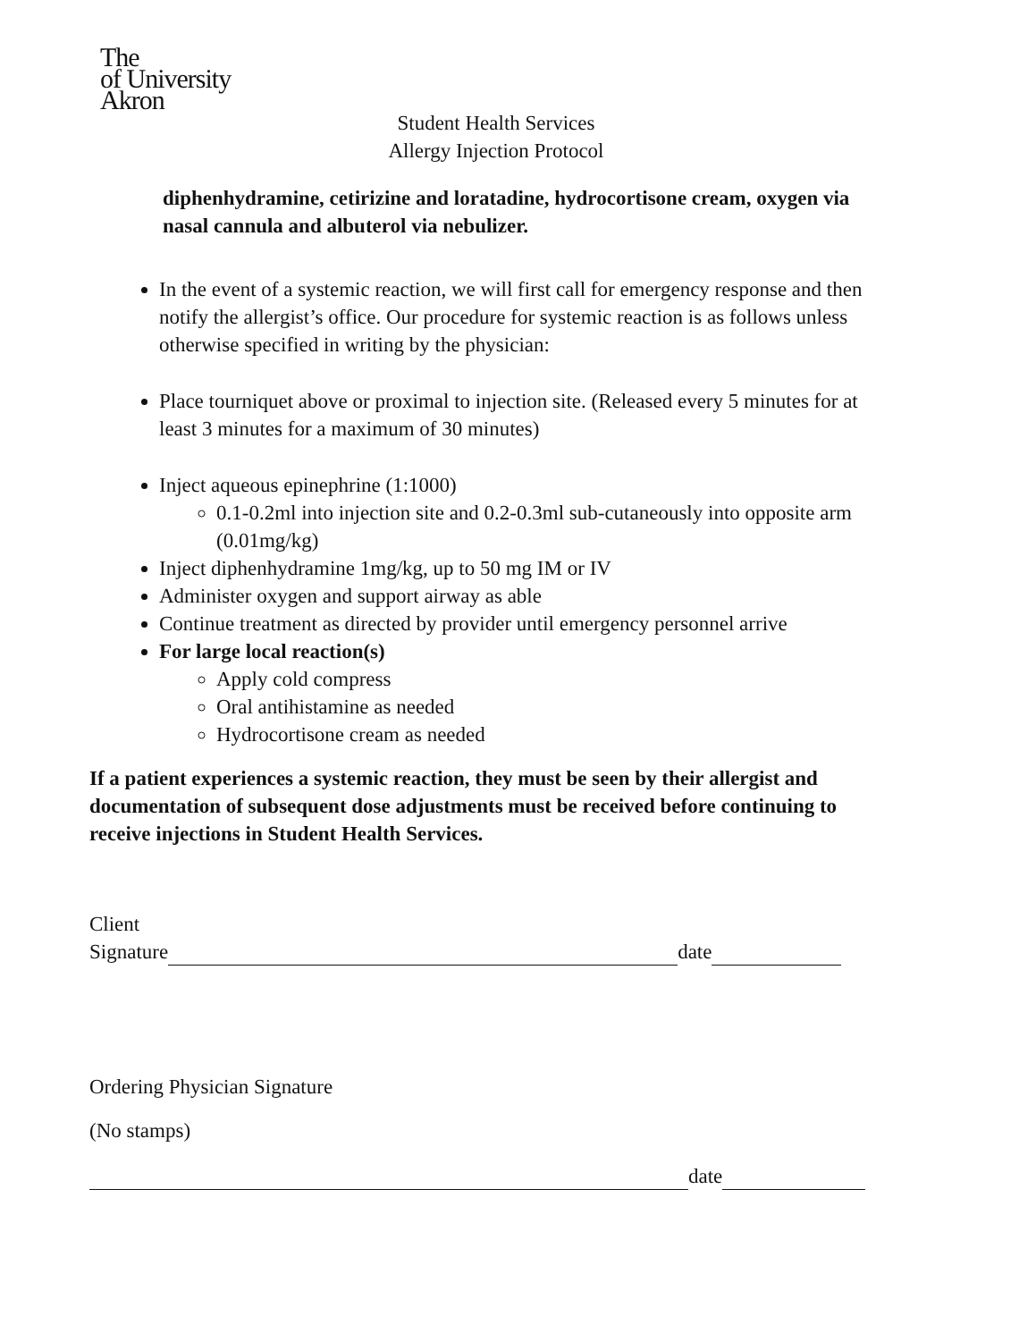The
of University
Akron
Student Health Services
Allergy Injection Protocol
diphenhydramine, cetirizine and loratadine, hydrocortisone cream, oxygen via nasal cannula and albuterol via nebulizer.
In the event of a systemic reaction, we will first call for emergency response and then notify the allergist’s office. Our procedure for systemic reaction is as follows unless otherwise specified in writing by the physician:
Place tourniquet above or proximal to injection site. (Released every 5 minutes for at least 3 minutes for a maximum of 30 minutes)
Inject aqueous epinephrine (1:1000)
0.1-0.2ml into injection site and 0.2-0.3ml sub-cutaneously into opposite arm (0.01mg/kg)
Inject diphenhydramine 1mg/kg, up to 50 mg IM or IV
Administer oxygen and support airway as able
Continue treatment as directed by provider until emergency personnel arrive
For large local reaction(s)
Apply cold compress
Oral antihistamine as needed
Hydrocortisone cream as needed
If a patient experiences a systemic reaction, they must be seen by their allergist and documentation of subsequent dose adjustments must be received before continuing to receive injections in Student Health Services.
Client
Signature date
Ordering Physician Signature
(No stamps)
date